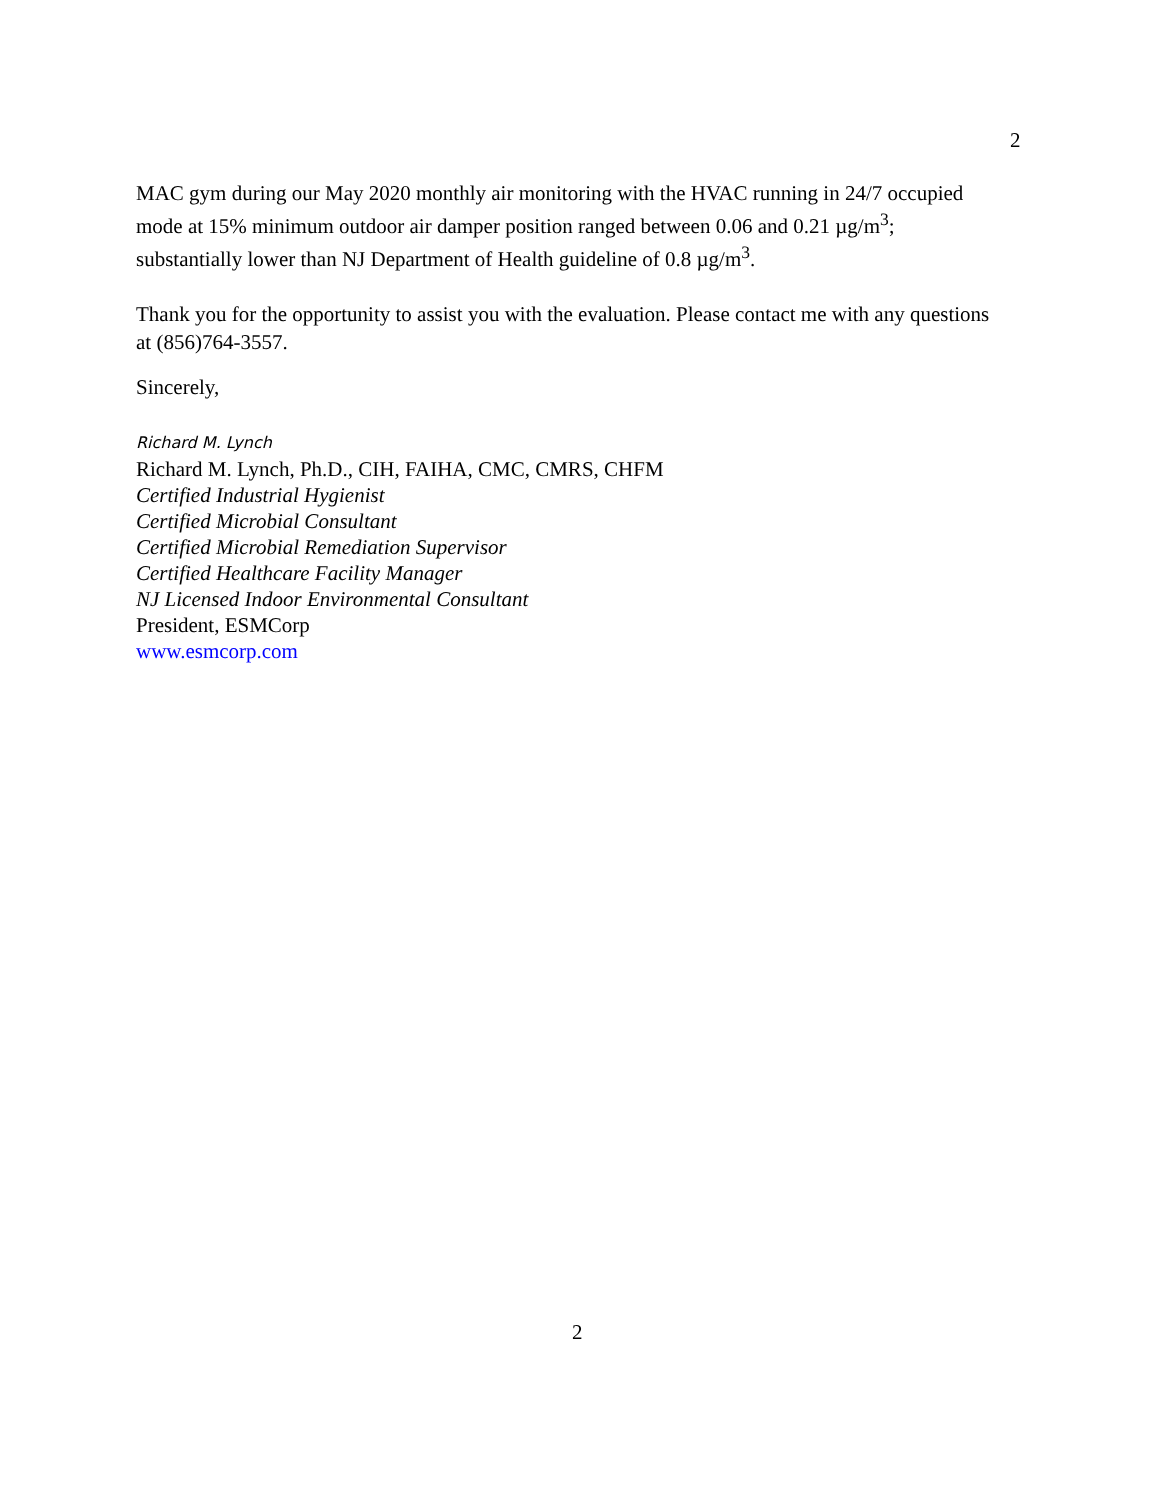2
MAC gym during our May 2020 monthly air monitoring with the HVAC running in 24/7 occupied mode at 15% minimum outdoor air damper position ranged between 0.06 and 0.21 µg/m<sup>3</sup>; substantially lower than NJ Department of Health guideline of 0.8 µg/m<sup>3</sup>.
Thank you for the opportunity to assist you with the evaluation. Please contact me with any questions at (856)764-3557.
Sincerely,
Richard M. Lynch
Richard M. Lynch, Ph.D., CIH, FAIHA, CMC, CMRS, CHFM
Certified Industrial Hygienist
Certified Microbial Consultant
Certified Microbial Remediation Supervisor
Certified Healthcare Facility Manager
NJ Licensed Indoor Environmental Consultant
President, ESMCorp
www.esmcorp.com
2